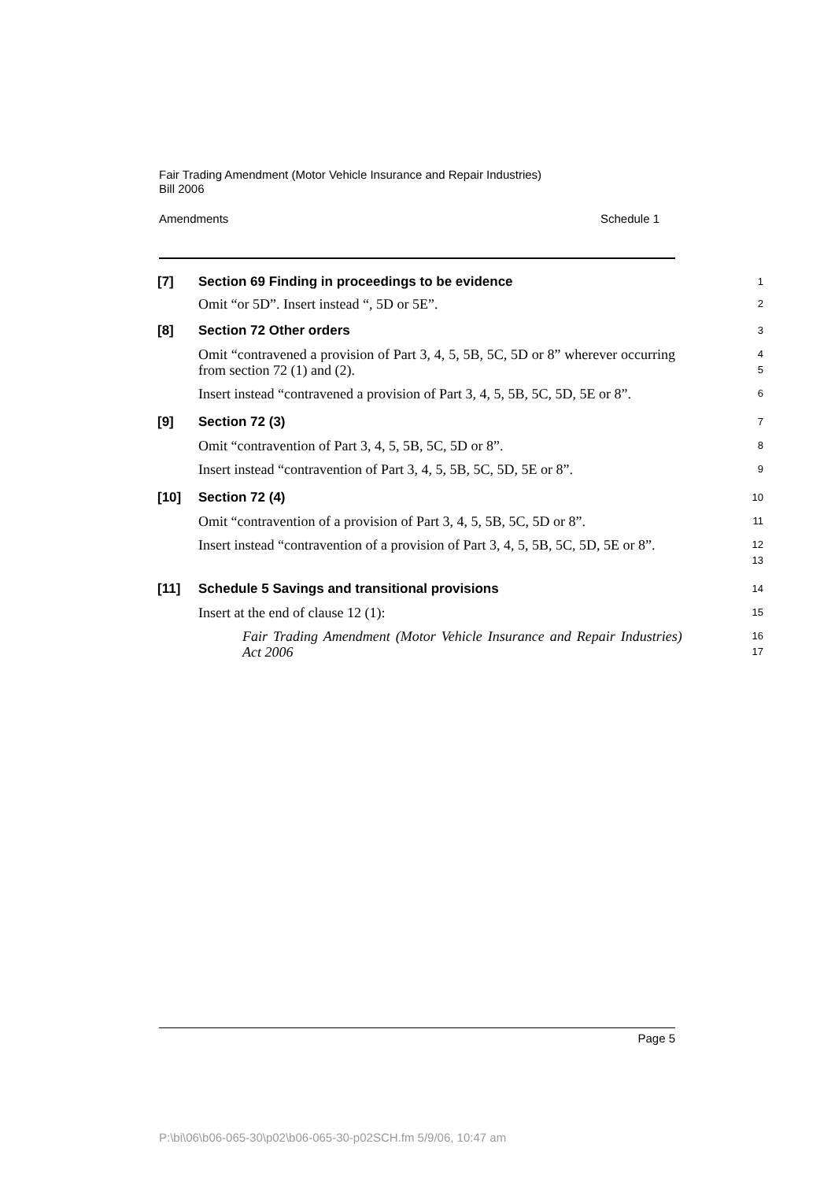Fair Trading Amendment (Motor Vehicle Insurance and Repair Industries)
Bill 2006
Amendments Schedule 1
[7]
Section 69 Finding in proceedings to be evidence
1
Omit “or 5D”. Insert instead “, 5D or 5E”.
2
[8]
Section 72 Other orders
3
Omit “contravened a provision of Part 3, 4, 5, 5B, 5C, 5D or 8” wherever occurring from section 72 (1) and (2).
4
5
Insert instead “contravened a provision of Part 3, 4, 5, 5B, 5C, 5D, 5E or 8”.
6
[9]
Section 72 (3)
7
Omit “contravention of Part 3, 4, 5, 5B, 5C, 5D or 8”.
8
Insert instead “contravention of Part 3, 4, 5, 5B, 5C, 5D, 5E or 8”.
9
[10]
Section 72 (4)
10
Omit “contravention of a provision of Part 3, 4, 5, 5B, 5C, 5D or 8”.
11
Insert instead “contravention of a provision of Part 3, 4, 5, 5B, 5C, 5D, 5E or 8”.
12
13
[11]
Schedule 5 Savings and transitional provisions
14
Insert at the end of clause 12 (1):
15
Fair Trading Amendment (Motor Vehicle Insurance and Repair Industries) Act 2006
16
17
Page 5
P:\bi\06\b06-065-30\p02\b06-065-30-p02SCH.fm 5/9/06, 10:47 am